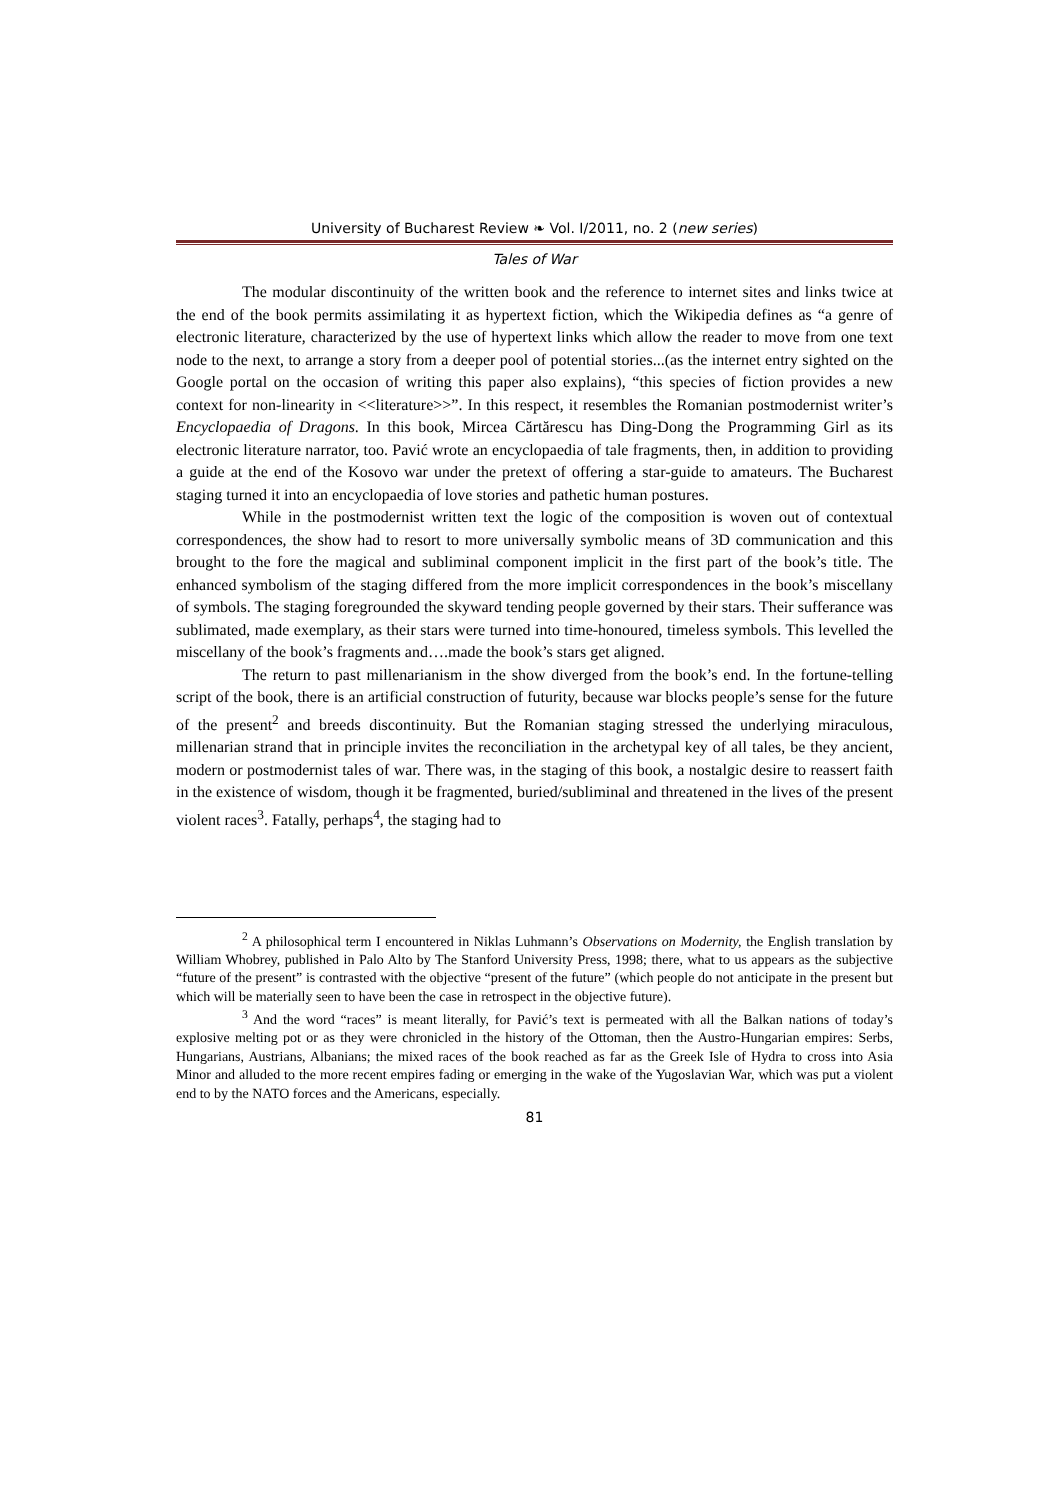University of Bucharest Review ❧ Vol. I/2011, no. 2 (new series)
Tales of War
The modular discontinuity of the written book and the reference to internet sites and links twice at the end of the book permits assimilating it as hypertext fiction, which the Wikipedia defines as “a genre of electronic literature, characterized by the use of hypertext links which allow the reader to move from one text node to the next, to arrange a story from a deeper pool of potential stories...(as the internet entry sighted on the Google portal on the occasion of writing this paper also explains), “this species of fiction provides a new context for non-linearity in <<literature>>”. In this respect, it resembles the Romanian postmodernist writer’s Encyclopaedia of Dragons. In this book, Mircea Cărtărescu has Ding-Dong the Programming Girl as its electronic literature narrator, too. Pavić wrote an encyclopaedia of tale fragments, then, in addition to providing a guide at the end of the Kosovo war under the pretext of offering a star-guide to amateurs. The Bucharest staging turned it into an encyclopaedia of love stories and pathetic human postures.
While in the postmodernist written text the logic of the composition is woven out of contextual correspondences, the show had to resort to more universally symbolic means of 3D communication and this brought to the fore the magical and subliminal component implicit in the first part of the book’s title. The enhanced symbolism of the staging differed from the more implicit correspondences in the book’s miscellany of symbols. The staging foregrounded the skyward tending people governed by their stars. Their sufferance was sublimated, made exemplary, as their stars were turned into time-honoured, timeless symbols. This levelled the miscellany of the book’s fragments and….made the book’s stars get aligned.
The return to past millenarianism in the show diverged from the book’s end. In the fortune-telling script of the book, there is an artificial construction of futurity, because war blocks people’s sense for the future of the present<sup>2</sup> and breeds discontinuity. But the Romanian staging stressed the underlying miraculous, millenarian strand that in principle invites the reconciliation in the archetypal key of all tales, be they ancient, modern or postmodernist tales of war. There was, in the staging of this book, a nostalgic desire to reassert faith in the existence of wisdom, though it be fragmented, buried/subliminal and threatened in the lives of the present violent races<sup>3</sup>. Fatally, perhaps<sup>4</sup>, the staging had to
<sup>2</sup> A philosophical term I encountered in Niklas Luhmann’s Observations on Modernity, the English translation by William Whobrey, published in Palo Alto by The Stanford University Press, 1998; there, what to us appears as the subjective “future of the present” is contrasted with the objective “present of the future” (which people do not anticipate in the present but which will be materially seen to have been the case in retrospect in the objective future).
<sup>3</sup> And the word “races” is meant literally, for Pavić’s text is permeated with all the Balkan nations of today’s explosive melting pot or as they were chronicled in the history of the Ottoman, then the Austro-Hungarian empires: Serbs, Hungarians, Austrians, Albanians; the mixed races of the book reached as far as the Greek Isle of Hydra to cross into Asia Minor and alluded to the more recent empires fading or emerging in the wake of the Yugoslavian War, which was put a violent end to by the NATO forces and the Americans, especially.
81